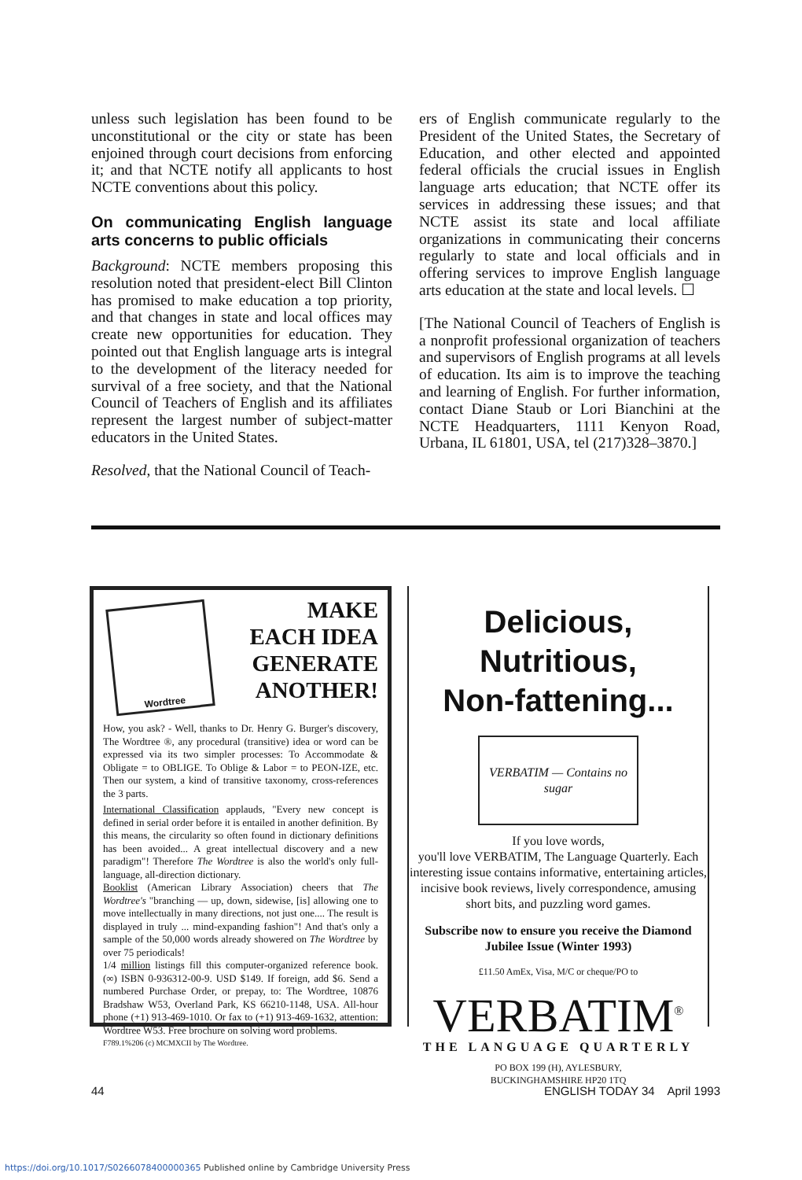unless such legislation has been found to be unconstitutional or the city or state has been enjoined through court decisions from enforcing it; and that NCTE notify all applicants to host NCTE conventions about this policy.
On communicating English language arts concerns to public officials
Background: NCTE members proposing this resolution noted that president-elect Bill Clinton has promised to make education a top priority, and that changes in state and local offices may create new opportunities for education. They pointed out that English language arts is integral to the development of the literacy needed for survival of a free society, and that the National Council of Teachers of English and its affiliates represent the largest number of subject-matter educators in the United States.
Resolved, that the National Council of Teach-
ers of English communicate regularly to the President of the United States, the Secretary of Education, and other elected and appointed federal officials the crucial issues in English language arts education; that NCTE offer its services in addressing these issues; and that NCTE assist its state and local affiliate organizations in communicating their concerns regularly to state and local officials and in offering services to improve English language arts education at the state and local levels. ☐
[The National Council of Teachers of English is a nonprofit professional organization of teachers and supervisors of English programs at all levels of education. Its aim is to improve the teaching and learning of English. For further information, contact Diane Staub or Lori Bianchini at the NCTE Headquarters, 1111 Kenyon Road, Urbana, IL 61801, USA, tel (217)328–3870.]
Wordtree
MAKE
EACH IDEA
GENERATE
ANOTHER!
How, you ask? - Well, thanks to Dr. Henry G. Burger's discovery, The Wordtree ®, any procedural (transitive) idea or word can be expressed via its two simpler processes: To Accommodate & Obligate = to OBLIGE. To Oblige & Labor = to PEON-IZE, etc. Then our system, a kind of transitive taxonomy, cross-references the 3 parts.
International Classification applauds, "Every new concept is defined in serial order before it is entailed in another definition. By this means, the circularity so often found in dictionary definitions has been avoided... A great intellectual discovery and a new paradigm"! Therefore The Wordtree is also the world's only full-language, all-direction dictionary.
Booklist (American Library Association) cheers that The Wordtree's "branching — up, down, sidewise, [is] allowing one to move intellectually in many directions, not just one.... The result is displayed in truly ... mind-expanding fashion"! And that's only a sample of the 50,000 words already showered on The Wordtree by over 75 periodicals!
1/4 million listings fill this computer-organized reference book. (∞) ISBN 0-936312-00-9. USD $149. If foreign, add $6. Send a numbered Purchase Order, or prepay, to: The Wordtree, 10876 Bradshaw W53, Overland Park, KS 66210-1148, USA. All-hour phone (+1) 913-469-1010. Or fax to (+1) 913-469-1632, attention: Wordtree W53. Free brochure on solving word problems.
F789.1%206 (c) MCMXCII by The Wordtree.
Delicious, Nutritious,
Non-fattening...
VERBATIM — Contains no sugar
If you love words,
you'll love VERBATIM, The Language Quarterly. Each interesting issue contains informative, entertaining articles, incisive book reviews, lively correspondence, amusing short bits, and puzzling word games.
Subscribe now to ensure you receive the Diamond Jubilee Issue (Winter 1993)
£11.50 AmEx, Visa, M/C or cheque/PO to
VERBATIM<sup>®</sup>
THE LANGUAGE QUARTERLY
PO BOX 199 (H), AYLESBURY,
BUCKINGHAMSHIRE HP20 1TQ
44 ENGLISH TODAY 34 April 1993
https://doi.org/10.1017/S0266078400000365 Published online by Cambridge University Press